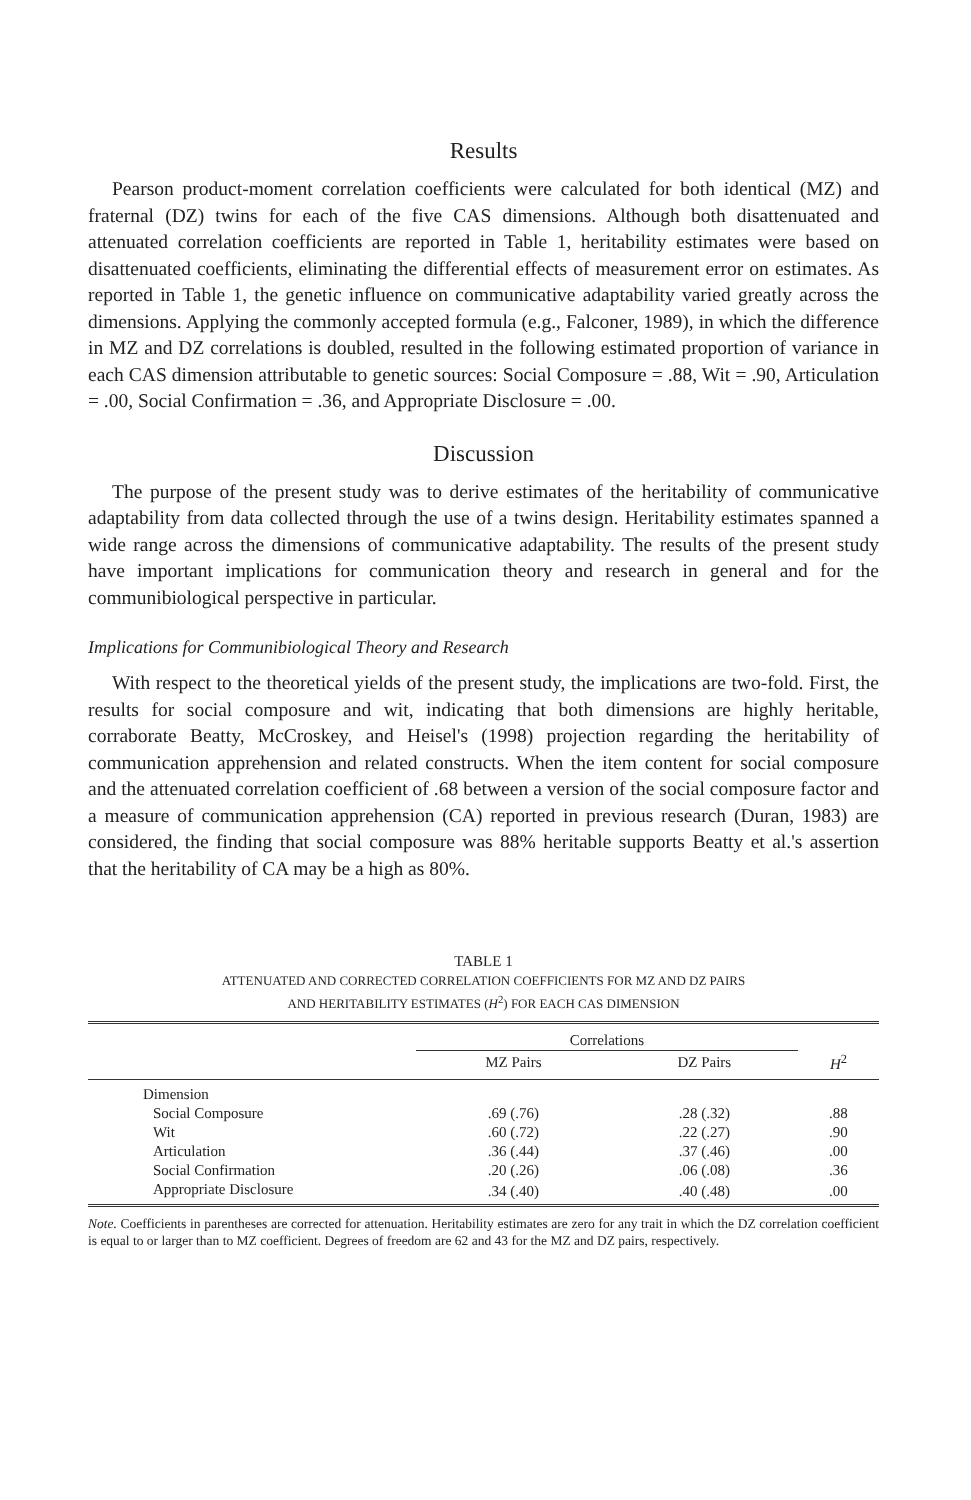Results
Pearson product-moment correlation coefficients were calculated for both identical (MZ) and fraternal (DZ) twins for each of the five CAS dimensions. Although both disattenuated and attenuated correlation coefficients are reported in Table 1, heritability estimates were based on disattenuated coefficients, eliminating the differential effects of measurement error on estimates. As reported in Table 1, the genetic influence on communicative adaptability varied greatly across the dimensions. Applying the commonly accepted formula (e.g., Falconer, 1989), in which the difference in MZ and DZ correlations is doubled, resulted in the following estimated proportion of variance in each CAS dimension attributable to genetic sources: Social Composure = .88, Wit = .90, Articulation = .00, Social Confirmation = .36, and Appropriate Disclosure = .00.
Discussion
The purpose of the present study was to derive estimates of the heritability of communicative adaptability from data collected through the use of a twins design. Heritability estimates spanned a wide range across the dimensions of communicative adaptability. The results of the present study have important implications for communication theory and research in general and for the communibiological perspective in particular.
Implications for Communibiological Theory and Research
With respect to the theoretical yields of the present study, the implications are two-fold. First, the results for social composure and wit, indicating that both dimensions are highly heritable, corraborate Beatty, McCroskey, and Heisel's (1998) projection regarding the heritability of communication apprehension and related constructs. When the item content for social composure and the attenuated correlation coefficient of .68 between a version of the social composure factor and a measure of communication apprehension (CA) reported in previous research (Duran, 1983) are considered, the finding that social composure was 88% heritable supports Beatty et al.'s assertion that the heritability of CA may be a high as 80%.
TABLE 1
ATTENUATED AND CORRECTED CORRELATION COEFFICIENTS FOR MZ AND DZ PAIRS
AND HERITABILITY ESTIMATES (H<sup>2</sup>) FOR EACH CAS DIMENSION
| | Correlations | | |
| --- | --- | --- | --- |
| | MZ Pairs | DZ Pairs | H<sup>2</sup> |
| Dimension | | | |
| Social Composure | .69 (.76) | .28 (.32) | .88 |
| Wit | .60 (.72) | .22 (.27) | .90 |
| Articulation | .36 (.44) | .37 (.46) | .00 |
| Social Confirmation | .20 (.26) | .06 (.08) | .36 |
| Appropriate Disclosure | .34 (.40) | .40 (.48) | .00 |
Note. Coefficients in parentheses are corrected for attenuation. Heritability estimates are zero for any trait in which the DZ correlation coefficient is equal to or larger than to MZ coefficient. Degrees of freedom are 62 and 43 for the MZ and DZ pairs, respectively.